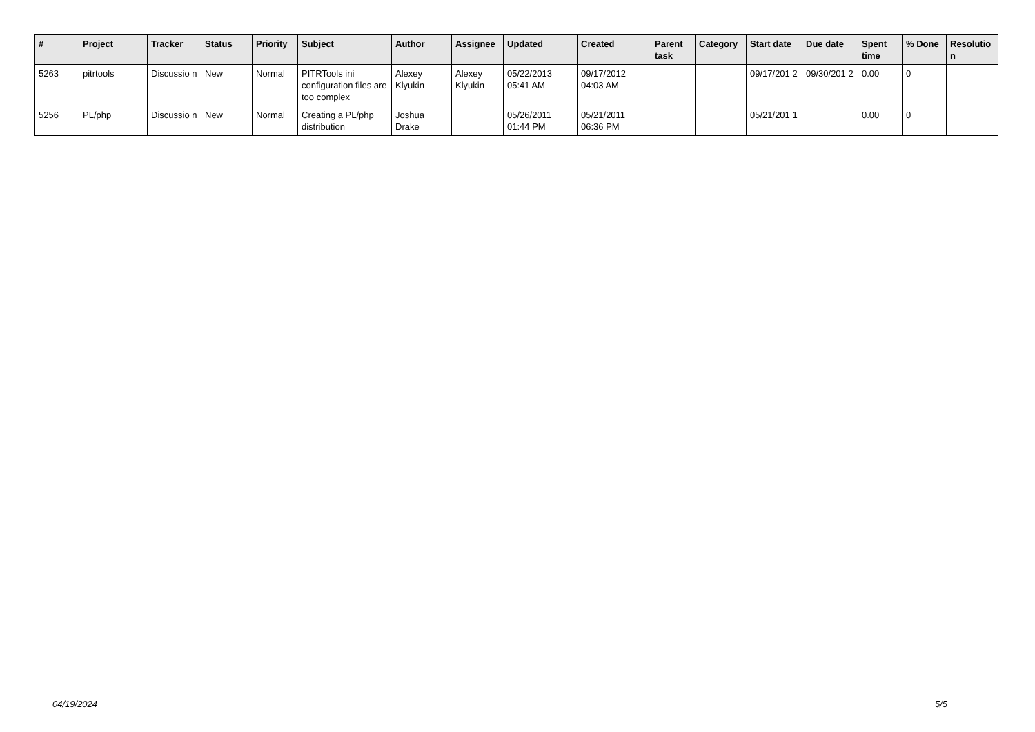| # | Project | Tracker | Status | Priority | Subject | Author | Assignee | Updated | Created | Parent task | Category | Start date | Due date | Spent time | % Done | Resolutio n |
| --- | --- | --- | --- | --- | --- | --- | --- | --- | --- | --- | --- | --- | --- | --- | --- | --- |
| 5263 | pitrtools | Discussio n | New | Normal | PITRTools ini configuration files are too complex | Alexey Klyukin | Alexey Klyukin | 05/22/2013 05:41 AM | 09/17/2012 04:03 AM | | | 09/17/201 2 | 09/30/201 2 | 0.00 | 0 | |
| 5256 | PL/php | Discussio n | New | Normal | Creating a PL/php distribution | Joshua Drake | | 05/26/2011 01:44 PM | 05/21/2011 06:36 PM | | | 05/21/201 1 | | 0.00 | 0 | |
04/19/2024 5/5